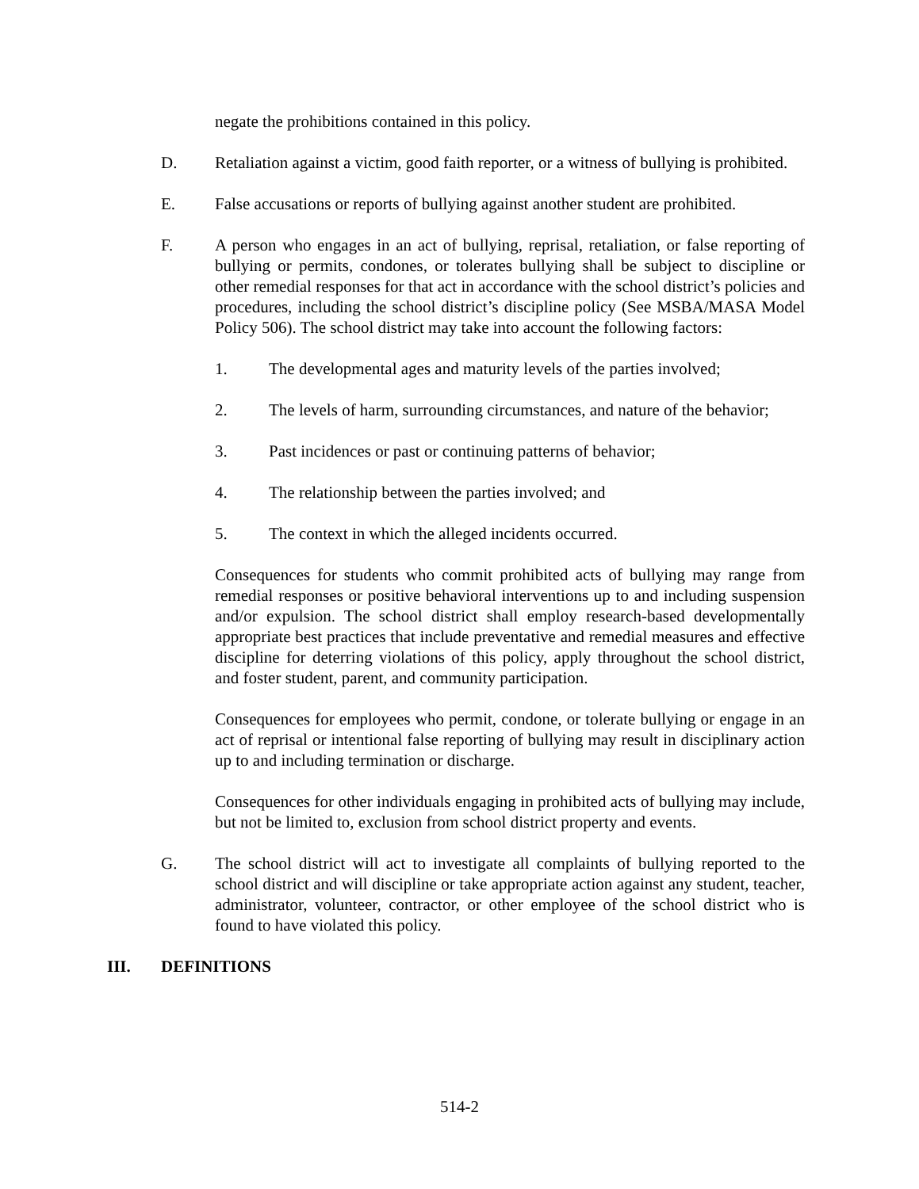negate the prohibitions contained in this policy.
D. Retaliation against a victim, good faith reporter, or a witness of bullying is prohibited.
E. False accusations or reports of bullying against another student are prohibited.
F. A person who engages in an act of bullying, reprisal, retaliation, or false reporting of bullying or permits, condones, or tolerates bullying shall be subject to discipline or other remedial responses for that act in accordance with the school district’s policies and procedures, including the school district’s discipline policy (See MSBA/MASA Model Policy 506). The school district may take into account the following factors:
1. The developmental ages and maturity levels of the parties involved;
2. The levels of harm, surrounding circumstances, and nature of the behavior;
3. Past incidences or past or continuing patterns of behavior;
4. The relationship between the parties involved; and
5. The context in which the alleged incidents occurred.
Consequences for students who commit prohibited acts of bullying may range from remedial responses or positive behavioral interventions up to and including suspension and/or expulsion. The school district shall employ research-based developmentally appropriate best practices that include preventative and remedial measures and effective discipline for deterring violations of this policy, apply throughout the school district, and foster student, parent, and community participation.
Consequences for employees who permit, condone, or tolerate bullying or engage in an act of reprisal or intentional false reporting of bullying may result in disciplinary action up to and including termination or discharge.
Consequences for other individuals engaging in prohibited acts of bullying may include, but not be limited to, exclusion from school district property and events.
G. The school district will act to investigate all complaints of bullying reported to the school district and will discipline or take appropriate action against any student, teacher, administrator, volunteer, contractor, or other employee of the school district who is found to have violated this policy.
III. DEFINITIONS
514-2